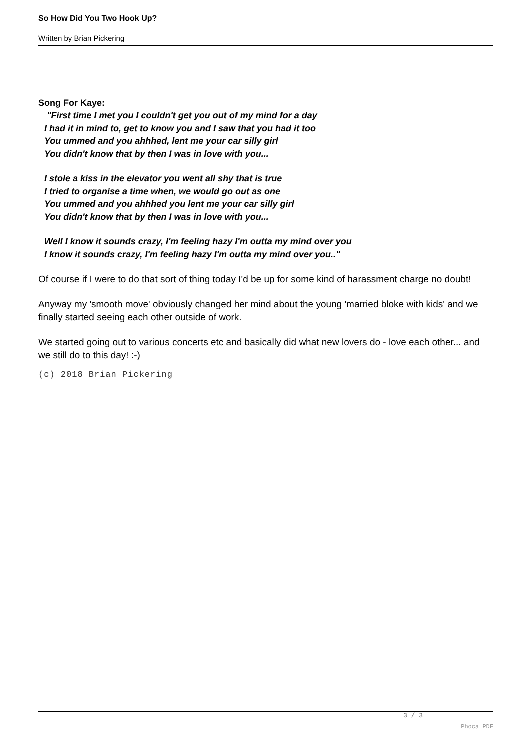So How Did You Two Hook Up?
Written by Brian Pickering
Song For Kaye:
"First time I met you I couldn't get you out of my mind for a day
I had it in mind to, get to know you and I saw that you had it too
You ummed and you ahhhed, lent me your car silly girl
You didn't know that by then I was in love with you...
I stole a kiss in the elevator you went all shy that is true
I tried to organise a time when, we would go out as one
You ummed and you ahhhed you lent me your car silly girl
You didn't know that by then I was in love with you...
Well I know it sounds crazy, I'm feeling hazy I'm outta my mind over you
I know it sounds crazy, I'm feeling hazy I'm outta my mind over you.."
Of course if I were to do that sort of thing today I'd be up for some kind of harassment charge no doubt!
Anyway my 'smooth move' obviously changed her mind about the young 'married bloke with kids' and we finally started seeing each other outside of work.
We started going out to various concerts etc and basically did what new lovers do - love each other... and we still do to this day! :-)
(c) 2018 Brian Pickering
3 / 3
Phoca PDF